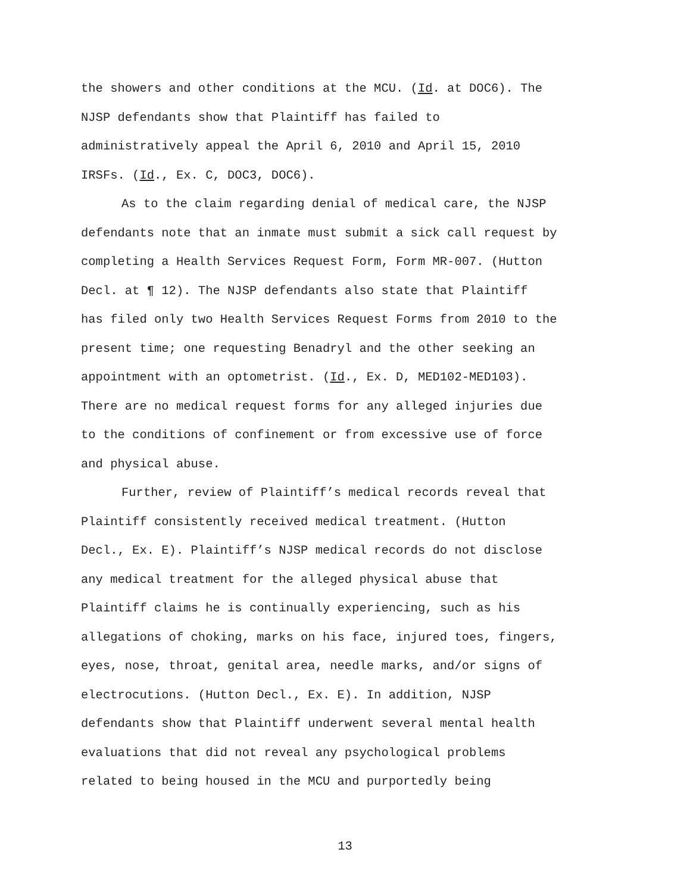the showers and other conditions at the MCU. (Id. at DOC6). The
NJSP defendants show that Plaintiff has failed to
administratively appeal the April 6, 2010 and April 15, 2010
IRSFs. (Id., Ex. C, DOC3, DOC6).
As to the claim regarding denial of medical care, the NJSP
defendants note that an inmate must submit a sick call request by
completing a Health Services Request Form, Form MR-007. (Hutton
Decl. at ¶ 12). The NJSP defendants also state that Plaintiff
has filed only two Health Services Request Forms from 2010 to the
present time; one requesting Benadryl and the other seeking an
appointment with an optometrist. (Id., Ex. D, MED102-MED103).
There are no medical request forms for any alleged injuries due
to the conditions of confinement or from excessive use of force
and physical abuse.
Further, review of Plaintiff’s medical records reveal that
Plaintiff consistently received medical treatment. (Hutton
Decl., Ex. E). Plaintiff’s NJSP medical records do not disclose
any medical treatment for the alleged physical abuse that
Plaintiff claims he is continually experiencing, such as his
allegations of choking, marks on his face, injured toes, fingers,
eyes, nose, throat, genital area, needle marks, and/or signs of
electrocutions. (Hutton Decl., Ex. E). In addition, NJSP
defendants show that Plaintiff underwent several mental health
evaluations that did not reveal any psychological problems
related to being housed in the MCU and purportedly being
13